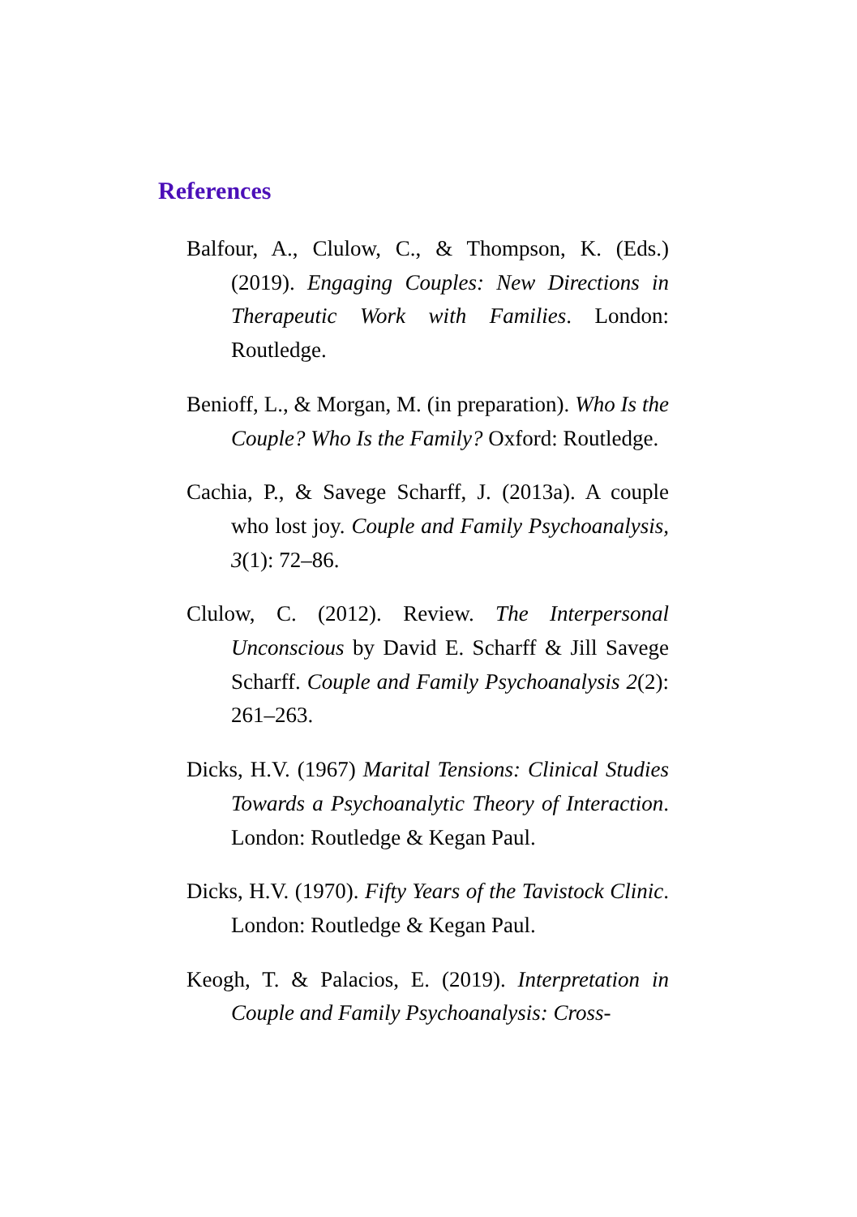References
Balfour, A., Clulow, C., & Thompson, K. (Eds.) (2019). Engaging Couples: New Directions in Therapeutic Work with Families. London: Routledge.
Benioff, L., & Morgan, M. (in preparation). Who Is the Couple? Who Is the Family? Oxford: Routledge.
Cachia, P., & Savege Scharff, J. (2013a). A couple who lost joy. Couple and Family Psychoanalysis, 3(1): 72–86.
Clulow, C. (2012). Review. The Interpersonal Unconscious by David E. Scharff & Jill Savege Scharff. Couple and Family Psychoanalysis 2(2): 261–263.
Dicks, H.V. (1967) Marital Tensions: Clinical Studies Towards a Psychoanalytic Theory of Interaction. London: Routledge & Kegan Paul.
Dicks, H.V. (1970). Fifty Years of the Tavistock Clinic. London: Routledge & Kegan Paul.
Keogh, T. & Palacios, E. (2019). Interpretation in Couple and Family Psychoanalysis: Cross-